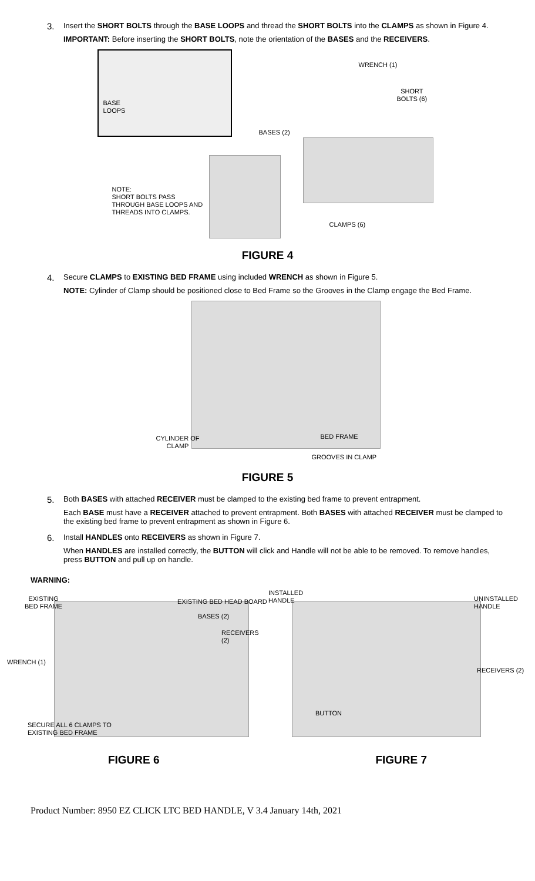3.
Insert the SHORT BOLTS through the BASE LOOPS and thread the SHORT BOLTS into the CLAMPS as shown in Figure 4.
IMPORTANT: Before inserting the SHORT BOLTS, note the orientation of the BASES and the RECEIVERS.
BASE
LOOPS
WRENCH (1)
SHORT
BOLTS (6)
BASES (2)
NOTE:
SHORT BOLTS PASS
THROUGH BASE LOOPS AND
THREADS INTO CLAMPS.
CLAMPS (6)
FIGURE 4
4.
Secure CLAMPS to EXISTING BED FRAME using included WRENCH as shown in Figure 5.
NOTE: Cylinder of Clamp should be positioned close to Bed Frame so the Grooves in the Clamp engage the Bed Frame.
CYLINDER OF
CLAMP
BED FRAME
GROOVES IN CLAMP
FIGURE 5
5.
Both BASES with attached RECEIVER must be clamped to the existing bed frame to prevent entrapment.
Each BASE must have a RECEIVER attached to prevent entrapment. Both BASES with attached RECEIVER must be clamped to the existing bed frame to prevent entrapment as shown in Figure 6.
6.
Install HANDLES onto RECEIVERS as shown in Figure 7.
When HANDLES are installed correctly, the BUTTON will click and Handle will not be able to be removed. To remove handles, press BUTTON and pull up on handle.
WARNING:
EXISTING
BED FRAME
EXISTING BED HEAD BOARD
BASES (2)
RECEIVERS (2)
WRENCH (1)
SECURE ALL 6 CLAMPS TO
EXISTING BED FRAME
INSTALLED
HANDLE
UNINSTALLED
HANDLE
RECEIVERS (2)
BUTTON
FIGURE 6 FIGURE 7
Product Number: 8950 EZ CLICK LTC BED HANDLE, V 3.4 January 14th, 2021